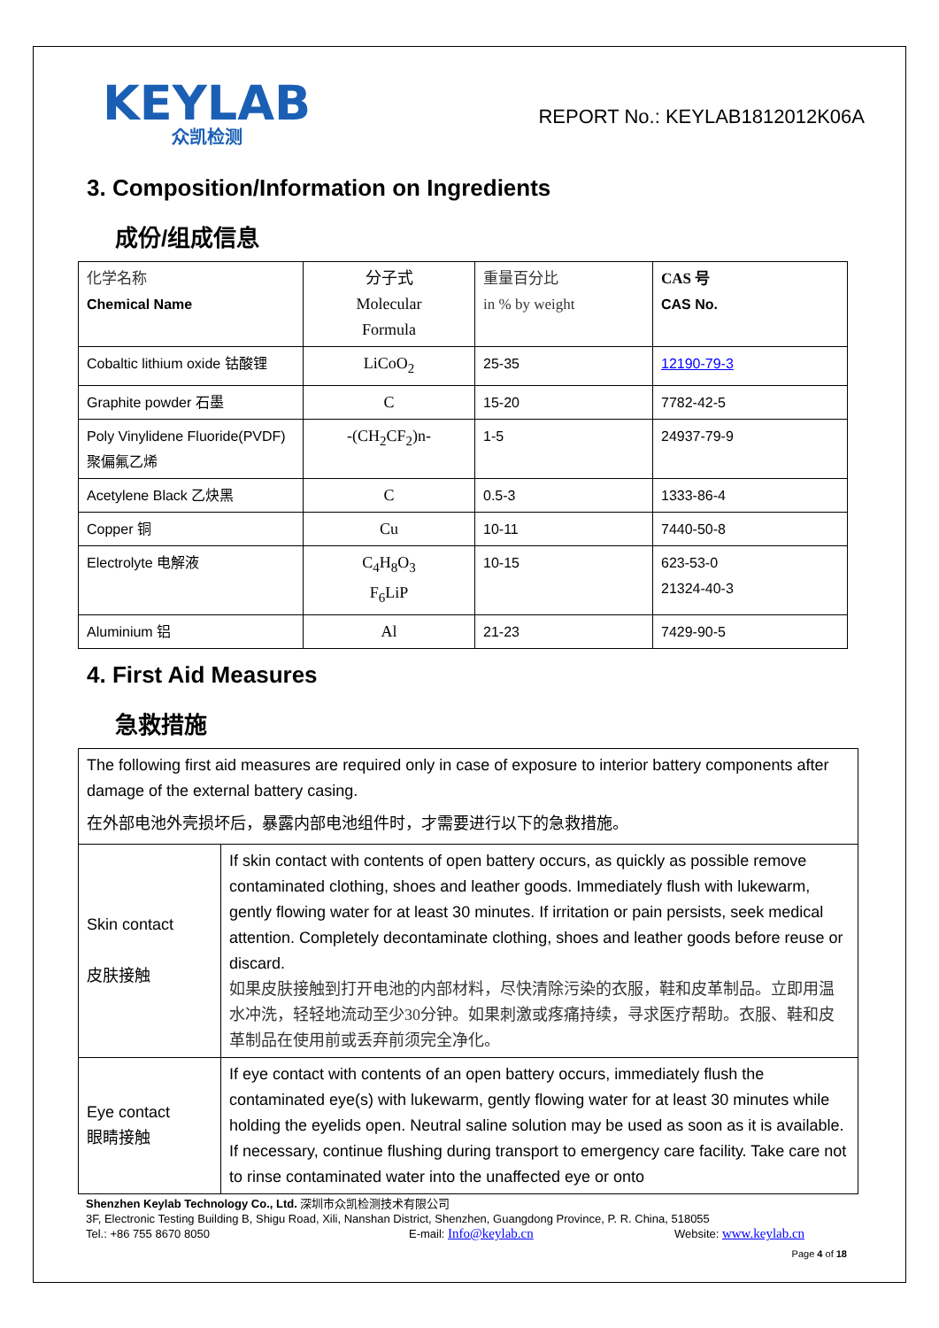KEYLAB
众凯检测
REPORT No.: KEYLAB1812012K06A
3. Composition/Information on Ingredients
成份/组成信息
| 化学名称 Chemical Name | 分子式 Molecular Formula | 重量百分比 in % by weight | CAS 号 CAS No. |
| Cobaltic lithium oxide 钴酸锂 | LiCoO<sub>2</sub> | 25-35 | 12190-79-3 |
| Graphite powder 石墨 | C | 15-20 | 7782-42-5 |
| Poly Vinylidene Fluoride(PVDF) 聚偏氟乙烯 | -(CH<sub>2</sub>CF<sub>2</sub>)n- | 1-5 | 24937-79-9 |
| Acetylene Black 乙炔黑 | C | 0.5-3 | 1333-86-4 |
| Copper 铜 | Cu | 10-11 | 7440-50-8 |
| Electrolyte 电解液 | C<sub>4</sub>H<sub>8</sub>O<sub>3</sub> F<sub>6</sub>LiP | 10-15 | 623-53-0 21324-40-3 |
| Aluminium 铝 | Al | 21-23 | 7429-90-5 |
4. First Aid Measures
急救措施
| The following first aid measures are required only in case of exposure to interior battery components after damage of the external battery casing. 在外部电池外壳损坏后，暴露内部电池组件时，才需要进行以下的急救措施。 | |
| Skin contact 皮肤接触 | If skin contact with contents of open battery occurs, as quickly as possible remove contaminated clothing, shoes and leather goods. Immediately flush with lukewarm, gently flowing water for at least 30 minutes. If irritation or pain persists, seek medical attention. Completely decontaminate clothing, shoes and leather goods before reuse or discard. 如果皮肤接触到打开电池的内部材料，尽快清除污染的衣服，鞋和皮革制品。立即用温水冲洗，轻轻地流动至少30分钟。如果刺激或疼痛持续，寻求医疗帮助。衣服、鞋和皮革制品在使用前或丢弃前须完全净化。 |
| Eye contact 眼睛接触 | If eye contact with contents of an open battery occurs, immediately flush the contaminated eye(s) with lukewarm, gently flowing water for at least 30 minutes while holding the eyelids open. Neutral saline solution may be used as soon as it is available. If necessary, continue flushing during transport to emergency care facility. Take care not to rinse contaminated water into the unaffected eye or onto |
Shenzhen Keylab Technology Co., Ltd. 深圳市众凯检测技术有限公司
3F, Electronic Testing Building B, Shigu Road, Xili, Nanshan District, Shenzhen, Guangdong Province, P. R. China, 518055
Tel.: +86 755 8670 8050 E-mail: Info@keylab.cn Website: www.keylab.cn
Page 4 of 18